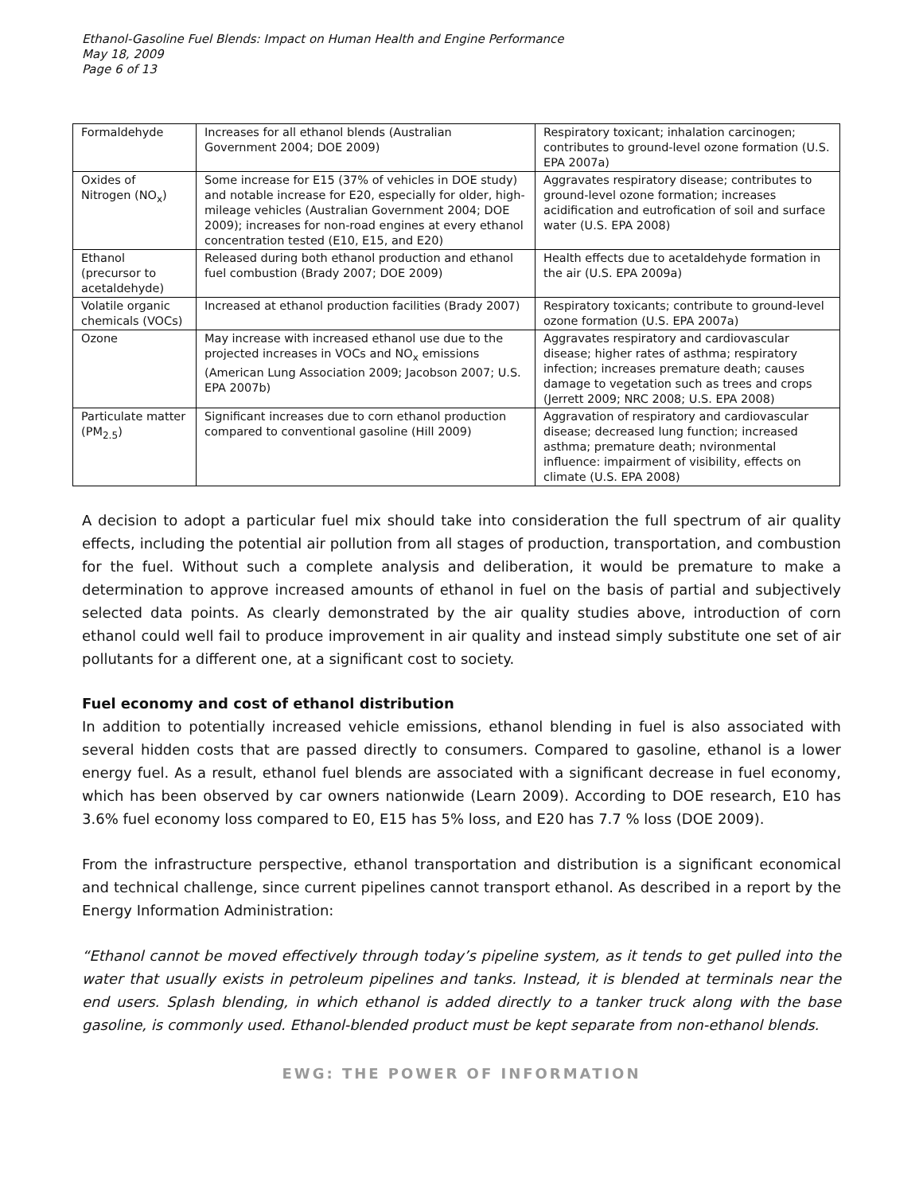Ethanol-Gasoline Fuel Blends: Impact on Human Health and Engine Performance
May 18, 2009
Page 6 of 13
| Formaldehyde | Increases for all ethanol blends (Australian Government 2004; DOE 2009) | Respiratory toxicant; inhalation carcinogen; contributes to ground-level ozone formation (U.S. EPA 2007a) |
| Oxides of Nitrogen (NO<sub>x</sub>) | Some increase for E15 (37% of vehicles in DOE study) and notable increase for E20, especially for older, high-mileage vehicles (Australian Government 2004; DOE 2009); increases for non-road engines at every ethanol concentration tested (E10, E15, and E20) | Aggravates respiratory disease; contributes to ground-level ozone formation; increases acidification and eutrofication of soil and surface water (U.S. EPA 2008) |
| Ethanol (precursor to acetaldehyde) | Released during both ethanol production and ethanol fuel combustion (Brady 2007; DOE 2009) | Health effects due to acetaldehyde formation in the air (U.S. EPA 2009a) |
| Volatile organic chemicals (VOCs) | Increased at ethanol production facilities (Brady 2007) | Respiratory toxicants; contribute to ground-level ozone formation (U.S. EPA 2007a) |
| Ozone | May increase with increased ethanol use due to the projected increases in VOCs and NO<sub>x</sub> emissions (American Lung Association 2009; Jacobson 2007; U.S. EPA 2007b) | Aggravates respiratory and cardiovascular disease; higher rates of asthma; respiratory infection; increases premature death; causes damage to vegetation such as trees and crops (Jerrett 2009; NRC 2008; U.S. EPA 2008) |
| Particulate matter (PM<sub>2.5</sub>) | Significant increases due to corn ethanol production compared to conventional gasoline (Hill 2009) | Aggravation of respiratory and cardiovascular disease; decreased lung function; increased asthma; premature death; nvironmental influence: impairment of visibility, effects on climate (U.S. EPA 2008) |
A decision to adopt a particular fuel mix should take into consideration the full spectrum of air quality effects, including the potential air pollution from all stages of production, transportation, and combustion for the fuel. Without such a complete analysis and deliberation, it would be premature to make a determination to approve increased amounts of ethanol in fuel on the basis of partial and subjectively selected data points. As clearly demonstrated by the air quality studies above, introduction of corn ethanol could well fail to produce improvement in air quality and instead simply substitute one set of air pollutants for a different one, at a significant cost to society.
Fuel economy and cost of ethanol distribution
In addition to potentially increased vehicle emissions, ethanol blending in fuel is also associated with several hidden costs that are passed directly to consumers. Compared to gasoline, ethanol is a lower energy fuel. As a result, ethanol fuel blends are associated with a significant decrease in fuel economy, which has been observed by car owners nationwide (Learn 2009). According to DOE research, E10 has 3.6% fuel economy loss compared to E0, E15 has 5% loss, and E20 has 7.7 % loss (DOE 2009).
From the infrastructure perspective, ethanol transportation and distribution is a significant economical and technical challenge, since current pipelines cannot transport ethanol. As described in a report by the Energy Information Administration:
“Ethanol cannot be moved effectively through today’s pipeline system, as it tends to get pulled into the water that usually exists in petroleum pipelines and tanks. Instead, it is blended at terminals near the end users. Splash blending, in which ethanol is added directly to a tanker truck along with the base gasoline, is commonly used. Ethanol-blended product must be kept separate from non-ethanol blends.
EWG: THE POWER OF INFORMATION